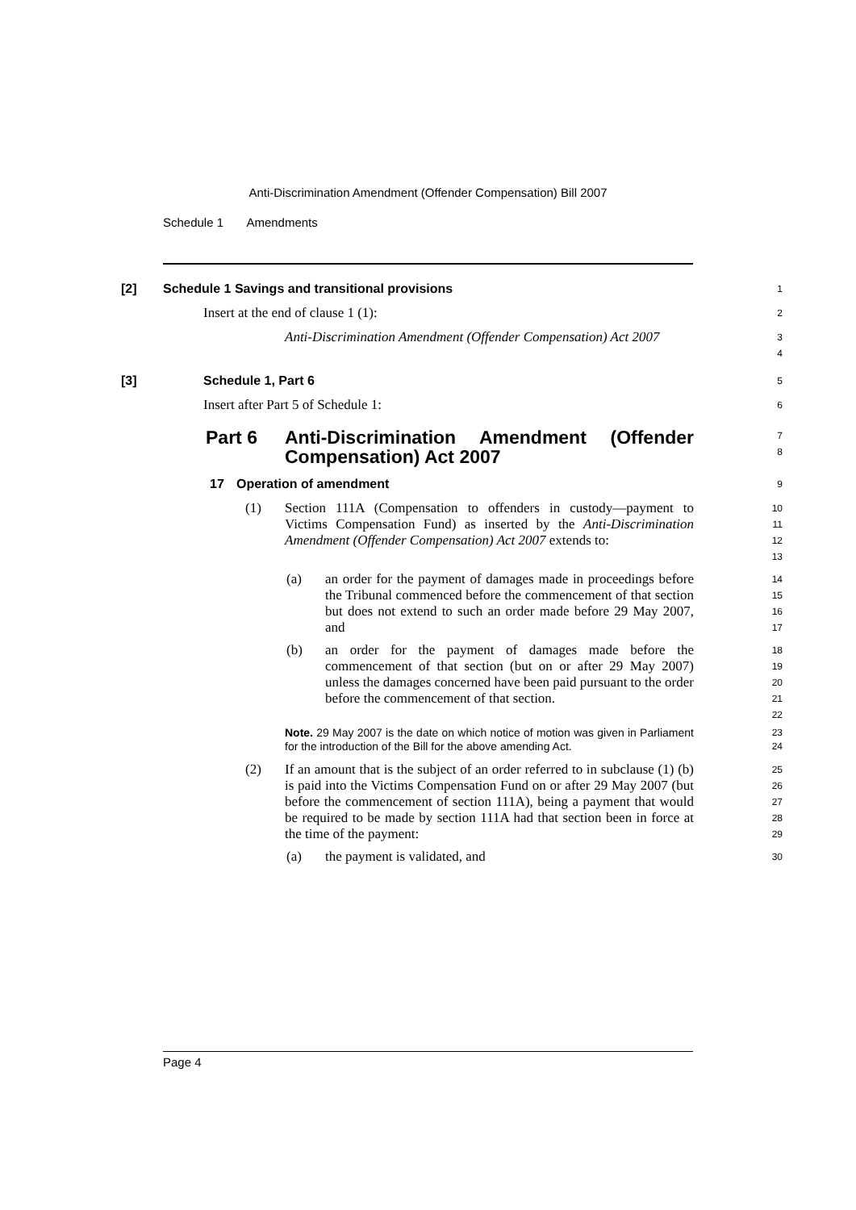Anti-Discrimination Amendment (Offender Compensation) Bill 2007
Schedule 1 Amendments
[2] Schedule 1 Savings and transitional provisions 1
Insert at the end of clause 1 (1): 2
Anti-Discrimination Amendment (Offender Compensation) Act 2007 3
4
[3] Schedule 1, Part 6 5
Insert after Part 5 of Schedule 1: 6
Part 6 Anti-Discrimination Amendment (Offender Compensation) Act 2007 7
8
17 Operation of amendment 9
(1) Section 111A (Compensation to offenders in custody—payment to Victims Compensation Fund) as inserted by the Anti-Discrimination Amendment (Offender Compensation) Act 2007 extends to: 10
11
12
13
(a) an order for the payment of damages made in proceedings before the Tribunal commenced before the commencement of that section but does not extend to such an order made before 29 May 2007, and 14
15
16
17
(b) an order for the payment of damages made before the commencement of that section (but on or after 29 May 2007) unless the damages concerned have been paid pursuant to the order before the commencement of that section. 18
19
20
21
22
Note. 29 May 2007 is the date on which notice of motion was given in Parliament for the introduction of the Bill for the above amending Act. 23
24
(2) If an amount that is the subject of an order referred to in subclause (1) (b) is paid into the Victims Compensation Fund on or after 29 May 2007 (but before the commencement of section 111A), being a payment that would be required to be made by section 111A had that section been in force at the time of the payment: 25
26
27
28
29
(a) the payment is validated, and 30
Page 4